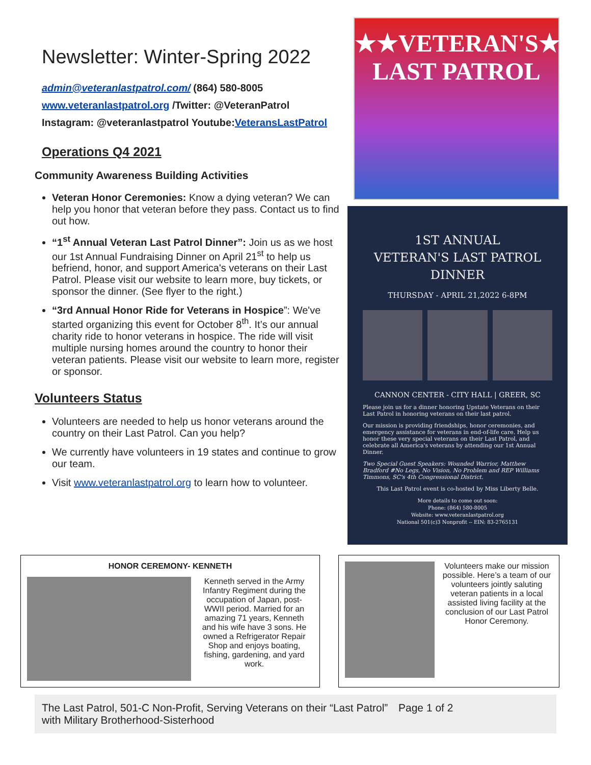Newsletter: Winter-Spring 2022
admin@veteranlastpatrol.com/ (864) 580-8005
www.veteranlastpatrol.org /Twitter: @VeteranPatrol
Instagram: @veteranlastpatrol Youtube:VeteransLastPatrol
Operations Q4 2021
Community Awareness Building Activities
Veteran Honor Ceremonies: Know a dying veteran? We can help you honor that veteran before they pass. Contact us to find out how.
“1<sup>st</sup> Annual Veteran Last Patrol Dinner”: Join us as we host our 1st Annual Fundraising Dinner on April 21<sup>st</sup> to help us befriend, honor, and support America's veterans on their Last Patrol. Please visit our website to learn more, buy tickets, or sponsor the dinner. (See flyer to the right.)
“3rd Annual Honor Ride for Veterans in Hospice”: We've started organizing this event for October 8<sup>th</sup>. It’s our annual charity ride to honor veterans in hospice. The ride will visit multiple nursing homes around the country to honor their veteran patients. Please visit our website to learn more, register or sponsor.
Volunteers Status
Volunteers are needed to help us honor veterans around the country on their Last Patrol. Can you help?
We currently have volunteers in 19 states and continue to grow our team.
Visit www.veteranlastpatrol.org to learn how to volunteer.
★★VETERAN'S★★
LAST PATROL
1ST ANNUAL
VETERAN'S LAST PATROL
DINNER
THURSDAY - APRIL 21,2022 6-8PM
CANNON CENTER - CITY HALL | GREER, SC
Please join us for a dinner honoring Upstate Veterans on their Last Patrol in honoring veterans on their last patrol.
Our mission is providing friendships, honor ceremonies, and emergency assistance for veterans in end-of-life care. Help us honor these very special veterans on their Last Patrol, and celebrate all America's veterans by attending our 1st Annual Dinner.
Two Special Guest Speakers: Wounded Warrior, Matthew Bradford #No Legs, No Vision, No Problem and REP Williams Timmons, SC's 4th Congressional District.
This Last Patrol event is co-hosted by Miss Liberty Belle.
More details to come out soon:
Phone: (864) 580-8005
Website: www.veteranlastpatrol.org
National 501(c)3 Nonprofit -- EIN: 83-2765131
HONOR CEREMONY- KENNETH
Kenneth served in the Army Infantry Regiment during the occupation of Japan, post-WWII period. Married for an amazing 71 years, Kenneth and his wife have 3 sons. He owned a Refrigerator Repair Shop and enjoys boating, fishing, gardening, and yard work.
Volunteers make our mission possible. Here’s a team of our volunteers jointly saluting veteran patients in a local assisted living facility at the conclusion of our Last Patrol Honor Ceremony.
The Last Patrol, 501-C Non-Profit, Serving Veterans on their “Last Patrol” with Military Brotherhood-Sisterhood
Page 1 of 2